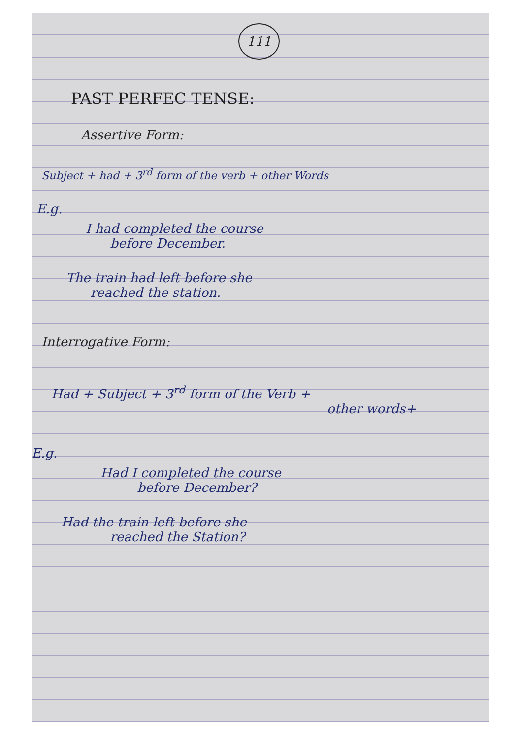111
PAST PERFEC TENSE:
Assertive Form:
Subject + had + 3<sup>rd</sup> form of the verb + other Words
E.g.
I had completed the course
before December.
The train had left before she
reached the station.
Interrogative Form:
Had + Subject + 3<sup>rd</sup> form of the Verb +
other words+
E.g.
Had I completed the course
before December?
Had the train left before she
reached the Station?